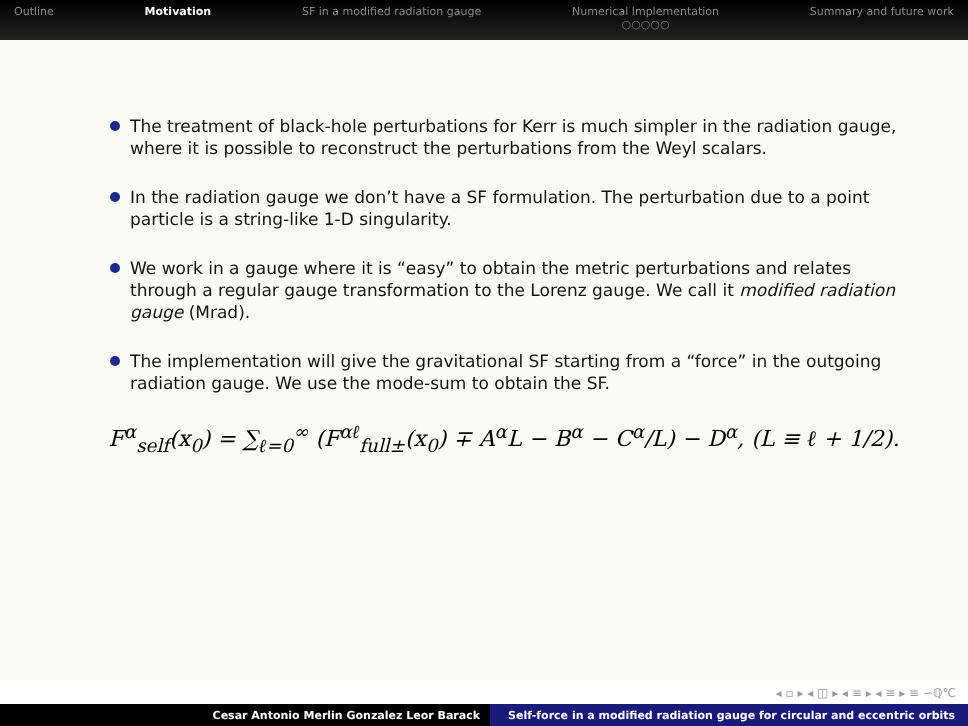Outline Motivation SF in a modified radiation gauge
Numerical Implementation
○○○○○
Summary and future work
The treatment of black-hole perturbations for Kerr is much simpler in the radiation gauge, where it is possible to reconstruct the perturbations from the Weyl scalars.
In the radiation gauge we don’t have a SF formulation. The perturbation due to a point particle is a string-like 1-D singularity.
We work in a gauge where it is “easy” to obtain the metric perturbations and relates through a regular gauge transformation to the Lorenz gauge. We call it modified radiation gauge (Mrad).
The implementation will give the gravitational SF starting from a “force” in the outgoing radiation gauge. We use the mode-sum to obtain the SF.
F<sup>α</sup><sub>self</sub>(x<sub>0</sub>) = ∑<sub>ℓ=0</sub><sup>∞</sup> (F<sup>αℓ</sup><sub>full±</sub>(x<sub>0</sub>) ∓ A<sup>α</sup>L − B<sup>α</sup> − C<sup>α</sup>/L) − D<sup>α</sup>, (L ≡ ℓ + 1/2).
◂ ▫ ▸ ◂ ◫ ▸ ◂ ≡ ▸ ◂ ≡ ▸ ≡ ∽ℚ℃
Cesar Antonio Merlin Gonzalez Leor Barack Self-force in a modified radiation gauge for circular and eccentric orbits